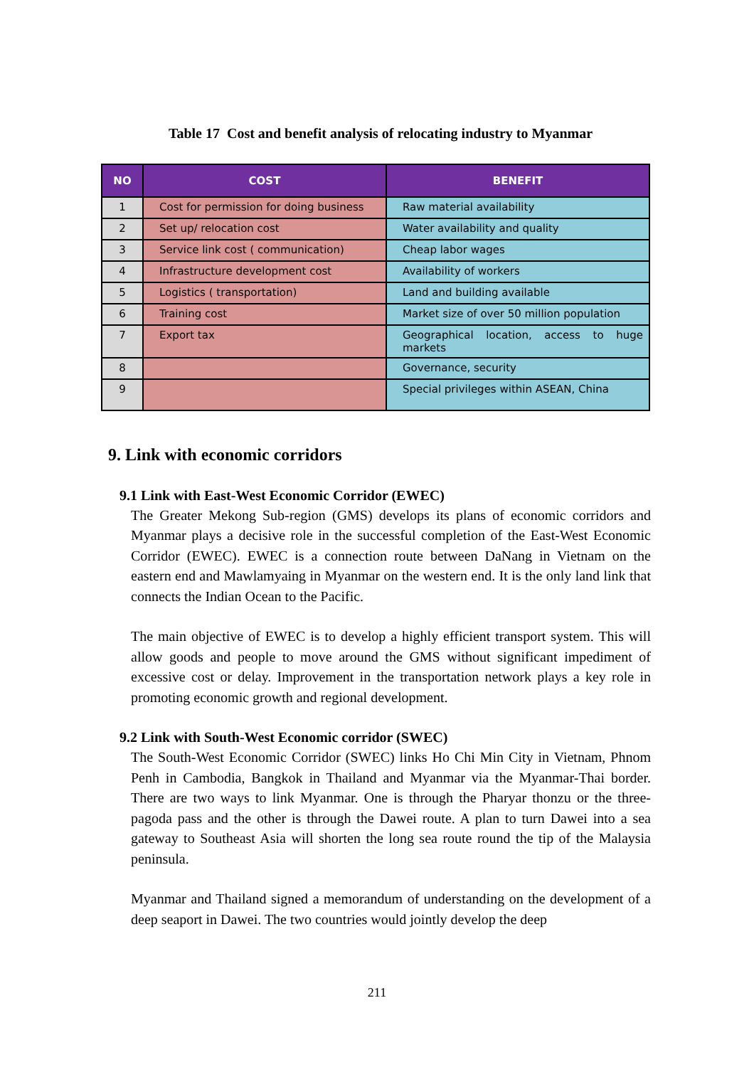Table 17 Cost and benefit analysis of relocating industry to Myanmar
| NO | COST | BENEFIT |
| --- | --- | --- |
| 1 | Cost for permission for doing business | Raw material availability |
| 2 | Set up/ relocation cost | Water availability and quality |
| 3 | Service link cost ( communication) | Cheap labor wages |
| 4 | Infrastructure development cost | Availability of workers |
| 5 | Logistics ( transportation) | Land and building available |
| 6 | Training cost | Market size of over 50 million population |
| 7 | Export tax | Geographical location, access to huge markets |
| 8 | | Governance, security |
| 9 | | Special privileges within ASEAN, China |
9. Link with economic corridors
9.1 Link with East-West Economic Corridor (EWEC)
The Greater Mekong Sub-region (GMS) develops its plans of economic corridors and Myanmar plays a decisive role in the successful completion of the East-West Economic Corridor (EWEC). EWEC is a connection route between DaNang in Vietnam on the eastern end and Mawlamyaing in Myanmar on the western end. It is the only land link that connects the Indian Ocean to the Pacific.
The main objective of EWEC is to develop a highly efficient transport system. This will allow goods and people to move around the GMS without significant impediment of excessive cost or delay. Improvement in the transportation network plays a key role in promoting economic growth and regional development.
9.2 Link with South-West Economic corridor (SWEC)
The South-West Economic Corridor (SWEC) links Ho Chi Min City in Vietnam, Phnom Penh in Cambodia, Bangkok in Thailand and Myanmar via the Myanmar-Thai border. There are two ways to link Myanmar. One is through the Pharyar thonzu or the three-pagoda pass and the other is through the Dawei route. A plan to turn Dawei into a sea gateway to Southeast Asia will shorten the long sea route round the tip of the Malaysia peninsula.
Myanmar and Thailand signed a memorandum of understanding on the development of a deep seaport in Dawei. The two countries would jointly develop the deep
211